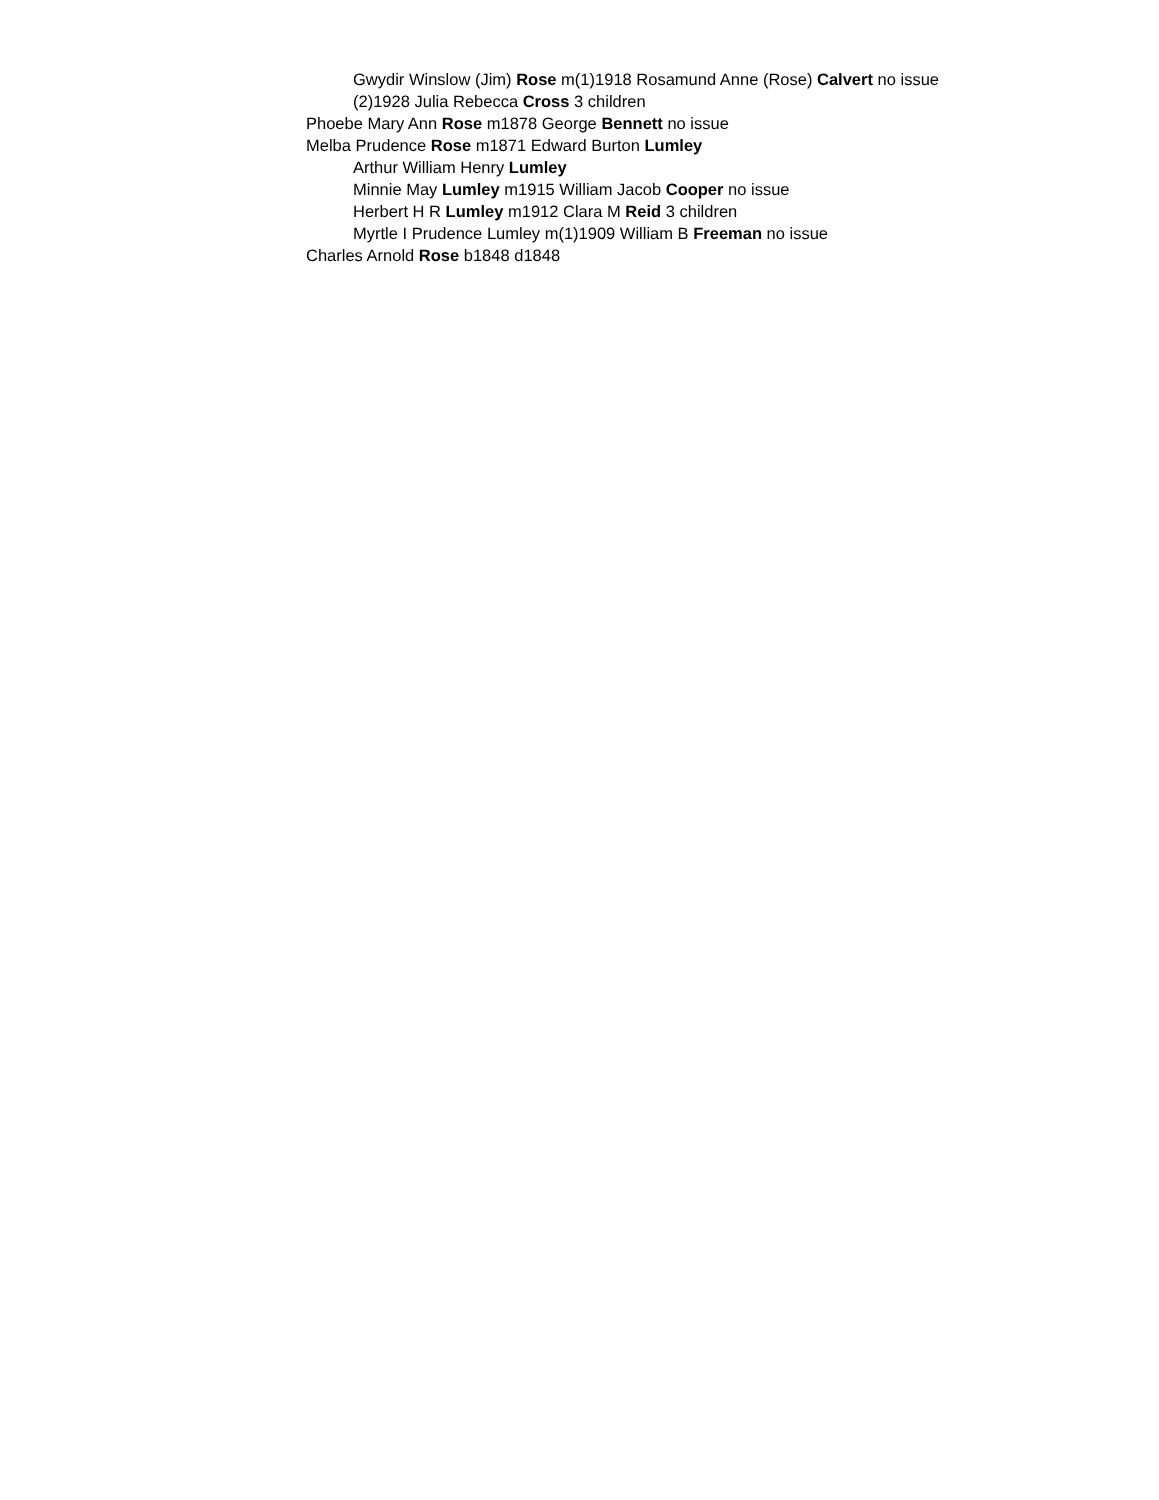Gwydir Winslow (Jim) Rose m(1)1918 Rosamund Anne (Rose) Calvert no issue (2)1928 Julia Rebecca Cross 3 children
Phoebe Mary Ann Rose m1878 George Bennett no issue
Melba Prudence Rose m1871 Edward Burton Lumley
Arthur William Henry Lumley
Minnie May Lumley m1915 William Jacob Cooper no issue
Herbert H R Lumley m1912 Clara M Reid 3 children
Myrtle I Prudence Lumley m(1)1909 William B Freeman no issue
Charles Arnold Rose b1848 d1848